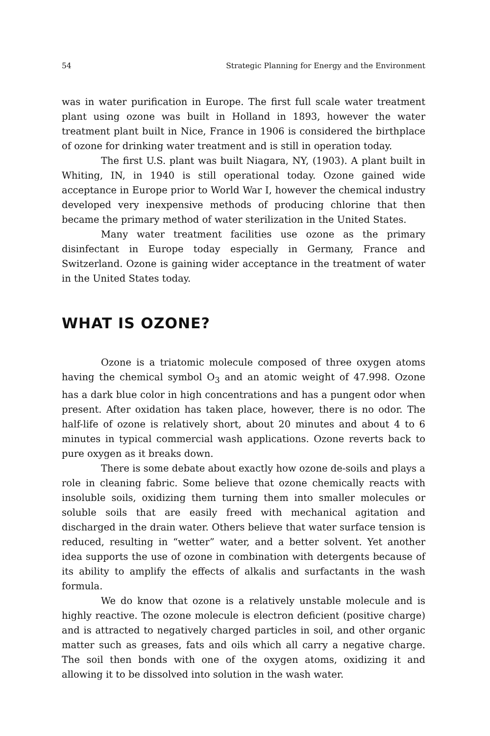54 Strategic Planning for Energy and the Environment
was in water purification in Europe. The first full scale water treatment plant using ozone was built in Holland in 1893, however the water treatment plant built in Nice, France in 1906 is considered the birthplace of ozone for drinking water treatment and is still in operation today.
The first U.S. plant was built Niagara, NY, (1903). A plant built in Whiting, IN, in 1940 is still operational today. Ozone gained wide acceptance in Europe prior to World War I, however the chemical industry developed very inexpensive methods of producing chlorine that then became the primary method of water sterilization in the United States.
Many water treatment facilities use ozone as the primary disinfectant in Europe today especially in Germany, France and Switzerland. Ozone is gaining wider acceptance in the treatment of water in the United States today.
WHAT IS OZONE?
Ozone is a triatomic molecule composed of three oxygen atoms having the chemical symbol O<sub>3</sub> and an atomic weight of 47.998. Ozone has a dark blue color in high concentrations and has a pungent odor when present. After oxidation has taken place, however, there is no odor. The half-life of ozone is relatively short, about 20 minutes and about 4 to 6 minutes in typical commercial wash applications. Ozone reverts back to pure oxygen as it breaks down.
There is some debate about exactly how ozone de-soils and plays a role in cleaning fabric. Some believe that ozone chemically reacts with insoluble soils, oxidizing them turning them into smaller molecules or soluble soils that are easily freed with mechanical agitation and discharged in the drain water. Others believe that water surface tension is reduced, resulting in “wetter” water, and a better solvent. Yet another idea supports the use of ozone in combination with detergents because of its ability to amplify the effects of alkalis and surfactants in the wash formula.
We do know that ozone is a relatively unstable molecule and is highly reactive. The ozone molecule is electron deficient (positive charge) and is attracted to negatively charged particles in soil, and other organic matter such as greases, fats and oils which all carry a negative charge. The soil then bonds with one of the oxygen atoms, oxidizing it and allowing it to be dissolved into solution in the wash water.